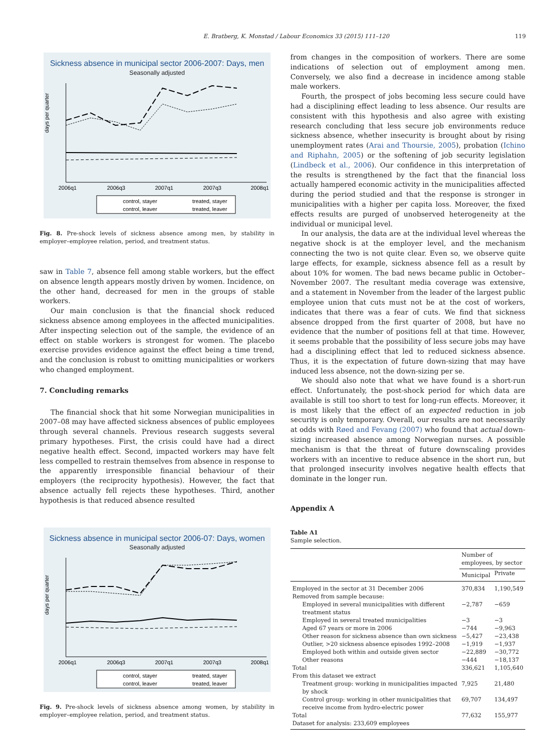E. Bratberg, K. Monstad / Labour Economics 33 (2015) 111–120 119
Sickness absence in municipal sector 2006-2007: Days, men
Seasonally adjusted
days per quarter
2006q1
2006q3
2007q1
2007q3
2008q1
control, stayer
treated, stayer
control, leaver
treated, leaver
Fig. 8. Pre-shock levels of sickness absence among men, by stability in employer–employee relation, period, and treatment status.
saw in Table 7, absence fell among stable workers, but the effect on absence length appears mostly driven by women. Incidence, on the other hand, decreased for men in the groups of stable workers.
Our main conclusion is that the financial shock reduced sickness absence among employees in the affected municipalities. After inspecting selection out of the sample, the evidence of an effect on stable workers is strongest for women. The placebo exercise provides evidence against the effect being a time trend, and the conclusion is robust to omitting municipalities or workers who changed employment.
7. Concluding remarks
The financial shock that hit some Norwegian municipalities in 2007–08 may have affected sickness absences of public employees through several channels. Previous research suggests several primary hypotheses. First, the crisis could have had a direct negative health effect. Second, impacted workers may have felt less compelled to restrain themselves from absence in response to the apparently irresponsible financial behaviour of their employers (the reciprocity hypothesis). However, the fact that absence actually fell rejects these hypotheses. Third, another hypothesis is that reduced absence resulted
Sickness absence in municipal sector 2006-07: Days, women
Seasonally adjusted
days per quarter
2006q1
2006q3
2007q1
2007q3
2008q1
control, stayer
treated, stayer
control, leaver
treated, leaver
Fig. 9. Pre-shock levels of sickness absence among women, by stability in employer–employee relation, period, and treatment status.
from changes in the composition of workers. There are some indications of selection out of employment among men. Conversely, we also find a decrease in incidence among stable male workers.
Fourth, the prospect of jobs becoming less secure could have had a disciplining effect leading to less absence. Our results are consistent with this hypothesis and also agree with existing research concluding that less secure job environments reduce sickness absence, whether insecurity is brought about by rising unemployment rates (Arai and Thoursie, 2005), probation (Ichino and Riphahn, 2005) or the softening of job security legislation (Lindbeck et al., 2006). Our confidence in this interpretation of the results is strengthened by the fact that the financial loss actually hampered economic activity in the municipalities affected during the period studied and that the response is stronger in municipalities with a higher per capita loss. Moreover, the fixed effects results are purged of unobserved heterogeneity at the individual or municipal level.
In our analysis, the data are at the individual level whereas the negative shock is at the employer level, and the mechanism connecting the two is not quite clear. Even so, we observe quite large effects, for example, sickness absence fell as a result by about 10% for women. The bad news became public in October–November 2007. The resultant media coverage was extensive, and a statement in November from the leader of the largest public employee union that cuts must not be at the cost of workers, indicates that there was a fear of cuts. We find that sickness absence dropped from the first quarter of 2008, but have no evidence that the number of positions fell at that time. However, it seems probable that the possibility of less secure jobs may have had a disciplining effect that led to reduced sickness absence. Thus, it is the expectation of future down-sizing that may have induced less absence, not the down-sizing per se.
We should also note that what we have found is a short-run effect. Unfortunately, the post-shock period for which data are available is still too short to test for long-run effects. Moreover, it is most likely that the effect of an expected reduction in job security is only temporary. Overall, our results are not necessarily at odds with Røed and Fevang (2007) who found that actual down-sizing increased absence among Norwegian nurses. A possible mechanism is that the threat of future downscaling provides workers with an incentive to reduce absence in the short run, but that prolonged insecurity involves negative health effects that dominate in the longer run.
Appendix A
Table A1
Sample selection.
| | Number of employees, by sector | |
| --- | --- | --- |
| | Municipal | Private |
| Employed in the sector at 31 December 2006 | 370,834 | 1,190,549 |
| Removed from sample because: | | |
| Employed in several municipalities with different treatment status | −2,787 | −659 |
| Employed in several treated municipalities | −3 | −3 |
| Aged 67 years or more in 2006 | −744 | −9,963 |
| Other reason for sickness absence than own sickness | −5,427 | −23,438 |
| Outlier, >20 sickness absence episodes 1992–2008 | −1,919 | −1,937 |
| Employed both within and outside given sector | −22,889 | −30,772 |
| Other reasons | −444 | −18,137 |
| Total | 336,621 | 1,105,640 |
| From this dataset we extract | | |
| Treatment group: working in municipalities impacted by shock | 7,925 | 21,480 |
| Control group: working in other municipalities that receive income from hydro-electric power | 69,707 | 134,497 |
| Total | 77,632 | 155,977 |
| Dataset for analysis: 233,609 employees | | |